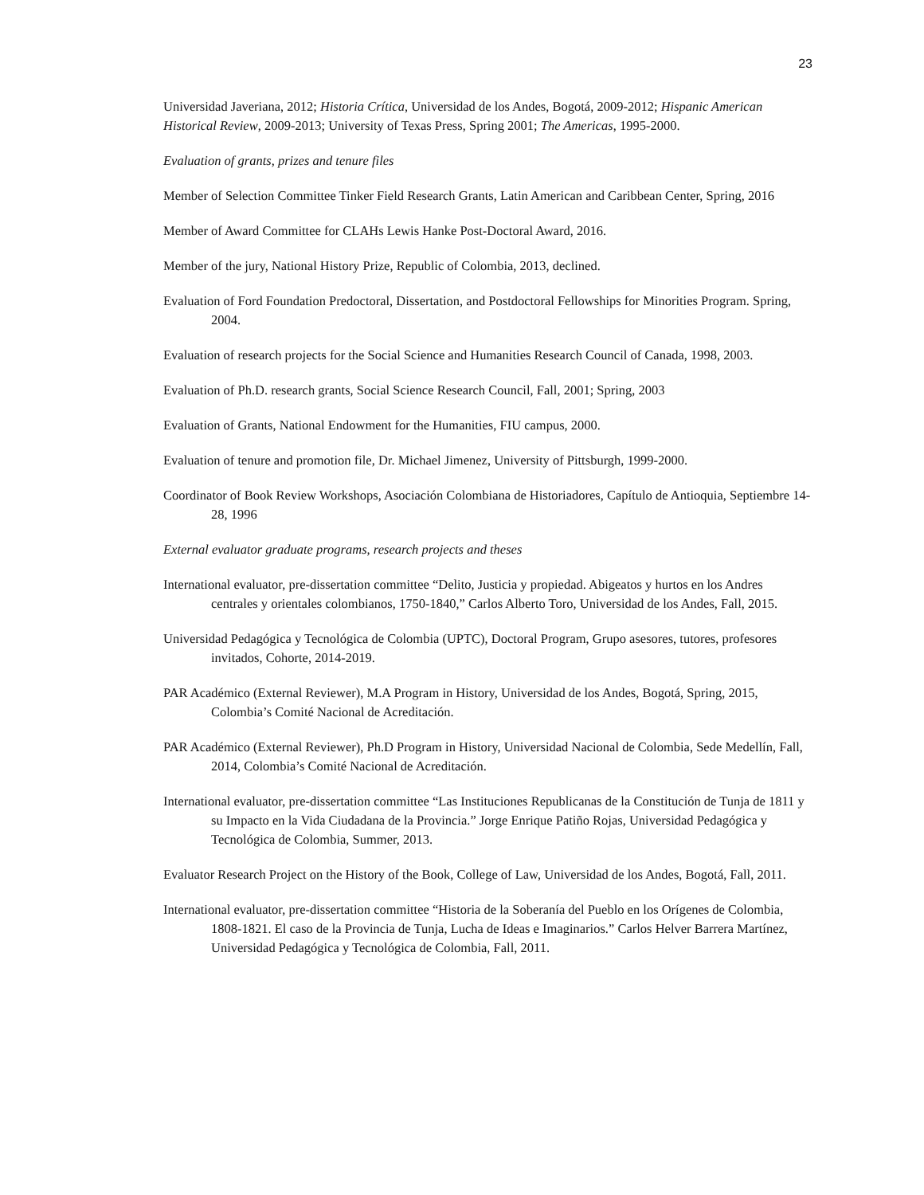23
Universidad Javeriana, 2012; Historia Crítica, Universidad de los Andes, Bogotá, 2009-2012; Hispanic American Historical Review, 2009-2013; University of Texas Press, Spring 2001; The Americas, 1995-2000.
Evaluation of grants, prizes and tenure files
Member of Selection Committee Tinker Field Research Grants, Latin American and Caribbean Center, Spring, 2016
Member of Award Committee for CLAHs Lewis Hanke Post-Doctoral Award, 2016.
Member of the jury, National History Prize, Republic of Colombia, 2013, declined.
Evaluation of Ford Foundation Predoctoral, Dissertation, and Postdoctoral Fellowships for Minorities Program. Spring, 2004.
Evaluation of research projects for the Social Science and Humanities Research Council of Canada, 1998, 2003.
Evaluation of Ph.D. research grants, Social Science Research Council, Fall, 2001; Spring, 2003
Evaluation of Grants, National Endowment for the Humanities, FIU campus, 2000.
Evaluation of tenure and promotion file, Dr. Michael Jimenez, University of Pittsburgh, 1999-2000.
Coordinator of Book Review Workshops, Asociación Colombiana de Historiadores, Capítulo de Antioquia, Septiembre 14-28, 1996
External evaluator graduate programs, research projects and theses
International evaluator, pre-dissertation committee “Delito, Justicia y propiedad. Abigeatos y hurtos en los Andres centrales y orientales colombianos, 1750-1840,” Carlos Alberto Toro, Universidad de los Andes, Fall, 2015.
Universidad Pedagógica y Tecnológica de Colombia (UPTC), Doctoral Program, Grupo asesores, tutores, profesores invitados, Cohorte, 2014-2019.
PAR Académico (External Reviewer), M.A Program in History, Universidad de los Andes, Bogotá, Spring, 2015, Colombia’s Comité Nacional de Acreditación.
PAR Académico (External Reviewer), Ph.D Program in History, Universidad Nacional de Colombia, Sede Medellín, Fall, 2014, Colombia’s Comité Nacional de Acreditación.
International evaluator, pre-dissertation committee “Las Instituciones Republicanas de la Constitución de Tunja de 1811 y su Impacto en la Vida Ciudadana de la Provincia.” Jorge Enrique Patiño Rojas, Universidad Pedagógica y Tecnológica de Colombia, Summer, 2013.
Evaluator Research Project on the History of the Book, College of Law, Universidad de los Andes, Bogotá, Fall, 2011.
International evaluator, pre-dissertation committee “Historia de la Soberanía del Pueblo en los Orígenes de Colombia, 1808-1821. El caso de la Provincia de Tunja, Lucha de Ideas e Imaginarios.” Carlos Helver Barrera Martínez, Universidad Pedagógica y Tecnológica de Colombia, Fall, 2011.